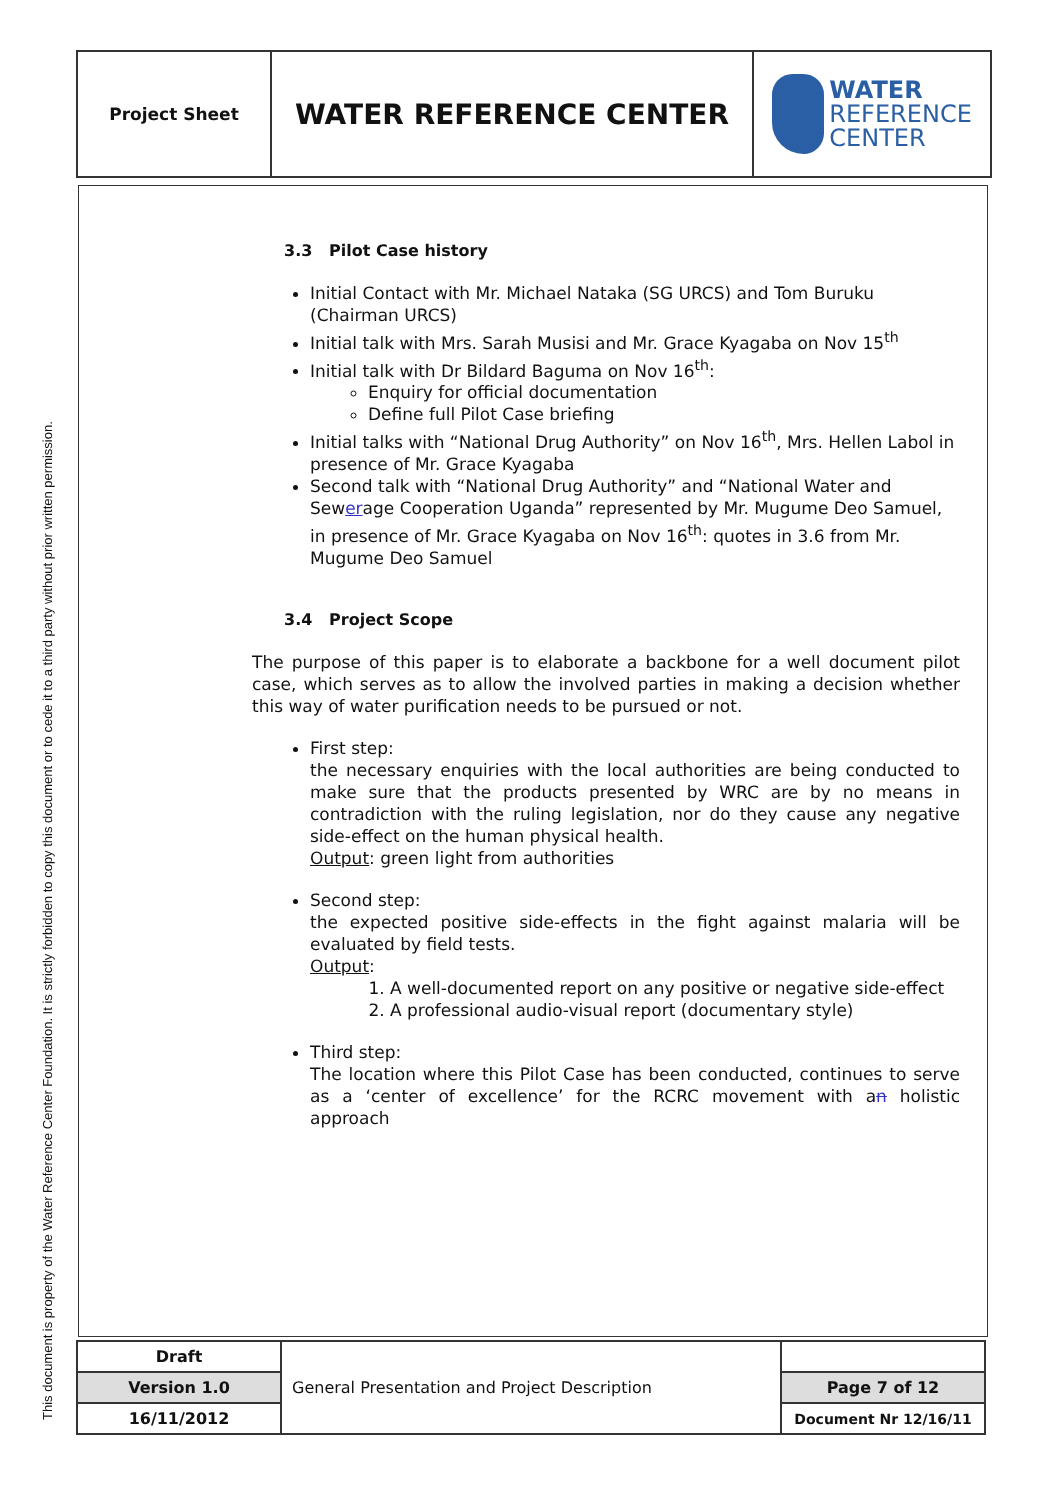This document is property of the Water Reference Center Foundation. It is strictly forbidden to copy this document or to cede it to a third party without prior written permission.
| Project Sheet | WATER REFERENCE CENTER | WATER REFERENCE CENTER |
3.3 Pilot Case history
Initial Contact with Mr. Michael Nataka (SG URCS) and Tom Buruku (Chairman URCS)
Initial talk with Mrs. Sarah Musisi and Mr. Grace Kyagaba on Nov 15<sup>th</sup>
Initial talk with Dr Bildard Baguma on Nov 16<sup>th</sup>:
Enquiry for official documentation
Define full Pilot Case briefing
Initial talks with “National Drug Authority” on Nov 16<sup>th</sup>, Mrs. Hellen Labol in presence of Mr. Grace Kyagaba
Second talk with “National Drug Authority” and “National Water and Sewerage Cooperation Uganda” represented by Mr. Mugume Deo Samuel, in presence of Mr. Grace Kyagaba on Nov 16<sup>th</sup>: quotes in 3.6 from Mr. Mugume Deo Samuel
3.4 Project Scope
The purpose of this paper is to elaborate a backbone for a well document pilot case, which serves as to allow the involved parties in making a decision whether this way of water purification needs to be pursued or not.
First step:
the necessary enquiries with the local authorities are being conducted to make sure that the products presented by WRC are by no means in contradiction with the ruling legislation, nor do they cause any negative side-effect on the human physical health.
Output: green light from authorities
Second step:
the expected positive side-effects in the fight against malaria will be evaluated by field tests.
Output:
1. A well-documented report on any positive or negative side-effect
2. A professional audio-visual report (documentary style)
Third step:
The location where this Pilot Case has been conducted, continues to serve as a ‘center of excellence’ for the RCRC movement with an holistic approach
| Draft | General Presentation and Project Description | |
| Version 1.0 | | Page 7 of 12 |
| 16/11/2012 | | Document Nr 12/16/11 |